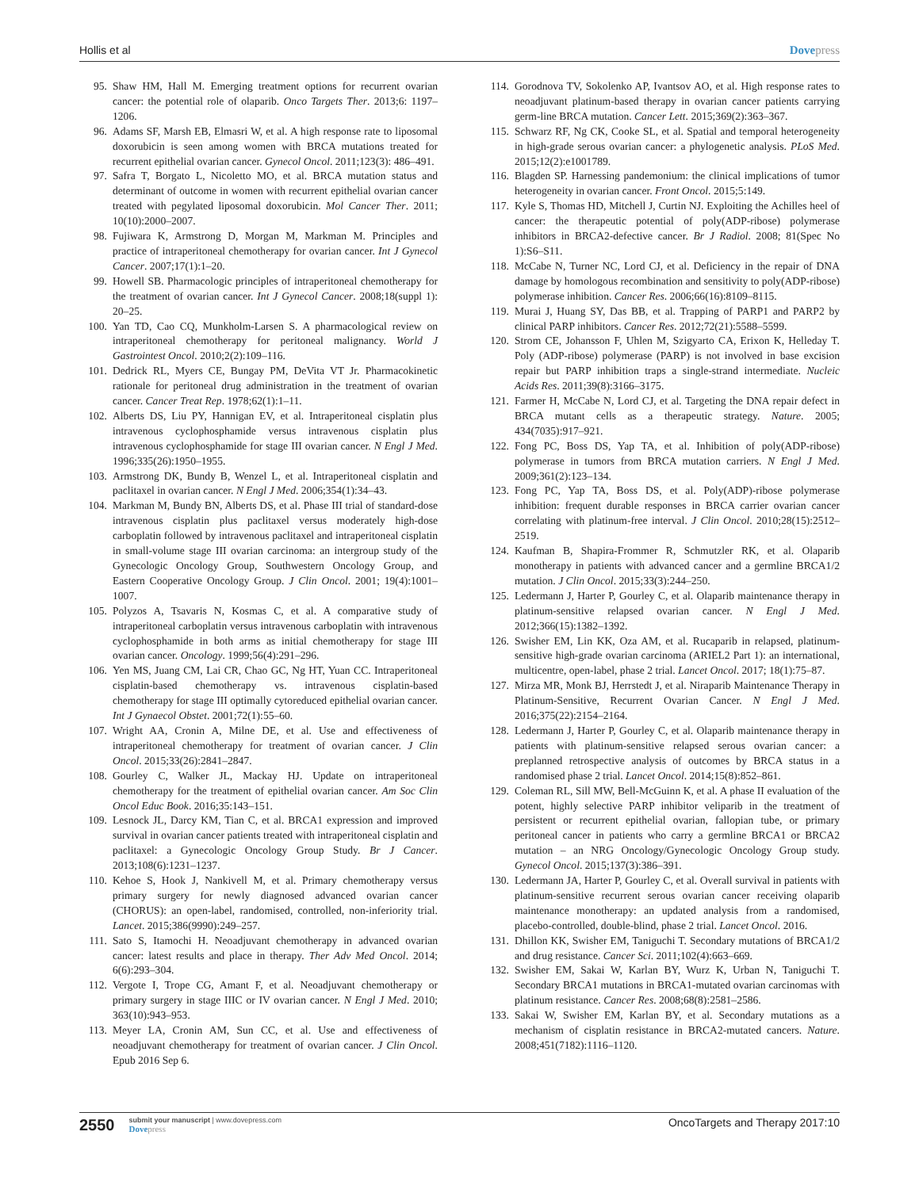Hollis et al Dovepress
95. Shaw HM, Hall M. Emerging treatment options for recurrent ovarian cancer: the potential role of olaparib. Onco Targets Ther. 2013;6: 1197–1206.
96. Adams SF, Marsh EB, Elmasri W, et al. A high response rate to liposomal doxorubicin is seen among women with BRCA mutations treated for recurrent epithelial ovarian cancer. Gynecol Oncol. 2011;123(3): 486–491.
97. Safra T, Borgato L, Nicoletto MO, et al. BRCA mutation status and determinant of outcome in women with recurrent epithelial ovarian cancer treated with pegylated liposomal doxorubicin. Mol Cancer Ther. 2011; 10(10):2000–2007.
98. Fujiwara K, Armstrong D, Morgan M, Markman M. Principles and practice of intraperitoneal chemotherapy for ovarian cancer. Int J Gynecol Cancer. 2007;17(1):1–20.
99. Howell SB. Pharmacologic principles of intraperitoneal chemotherapy for the treatment of ovarian cancer. Int J Gynecol Cancer. 2008;18(suppl 1): 20–25.
100. Yan TD, Cao CQ, Munkholm-Larsen S. A pharmacological review on intraperitoneal chemotherapy for peritoneal malignancy. World J Gastrointest Oncol. 2010;2(2):109–116.
101. Dedrick RL, Myers CE, Bungay PM, DeVita VT Jr. Pharmacokinetic rationale for peritoneal drug administration in the treatment of ovarian cancer. Cancer Treat Rep. 1978;62(1):1–11.
102. Alberts DS, Liu PY, Hannigan EV, et al. Intraperitoneal cisplatin plus intravenous cyclophosphamide versus intravenous cisplatin plus intravenous cyclophosphamide for stage III ovarian cancer. N Engl J Med. 1996;335(26):1950–1955.
103. Armstrong DK, Bundy B, Wenzel L, et al. Intraperitoneal cisplatin and paclitaxel in ovarian cancer. N Engl J Med. 2006;354(1):34–43.
104. Markman M, Bundy BN, Alberts DS, et al. Phase III trial of standard-dose intravenous cisplatin plus paclitaxel versus moderately high-dose carboplatin followed by intravenous paclitaxel and intraperitoneal cisplatin in small-volume stage III ovarian carcinoma: an intergroup study of the Gynecologic Oncology Group, Southwestern Oncology Group, and Eastern Cooperative Oncology Group. J Clin Oncol. 2001; 19(4):1001–1007.
105. Polyzos A, Tsavaris N, Kosmas C, et al. A comparative study of intraperitoneal carboplatin versus intravenous carboplatin with intravenous cyclophosphamide in both arms as initial chemotherapy for stage III ovarian cancer. Oncology. 1999;56(4):291–296.
106. Yen MS, Juang CM, Lai CR, Chao GC, Ng HT, Yuan CC. Intraperitoneal cisplatin-based chemotherapy vs. intravenous cisplatin-based chemotherapy for stage III optimally cytoreduced epithelial ovarian cancer. Int J Gynaecol Obstet. 2001;72(1):55–60.
107. Wright AA, Cronin A, Milne DE, et al. Use and effectiveness of intraperitoneal chemotherapy for treatment of ovarian cancer. J Clin Oncol. 2015;33(26):2841–2847.
108. Gourley C, Walker JL, Mackay HJ. Update on intraperitoneal chemotherapy for the treatment of epithelial ovarian cancer. Am Soc Clin Oncol Educ Book. 2016;35:143–151.
109. Lesnock JL, Darcy KM, Tian C, et al. BRCA1 expression and improved survival in ovarian cancer patients treated with intraperitoneal cisplatin and paclitaxel: a Gynecologic Oncology Group Study. Br J Cancer. 2013;108(6):1231–1237.
110. Kehoe S, Hook J, Nankivell M, et al. Primary chemotherapy versus primary surgery for newly diagnosed advanced ovarian cancer (CHORUS): an open-label, randomised, controlled, non-inferiority trial. Lancet. 2015;386(9990):249–257.
111. Sato S, Itamochi H. Neoadjuvant chemotherapy in advanced ovarian cancer: latest results and place in therapy. Ther Adv Med Oncol. 2014; 6(6):293–304.
112. Vergote I, Trope CG, Amant F, et al. Neoadjuvant chemotherapy or primary surgery in stage IIIC or IV ovarian cancer. N Engl J Med. 2010; 363(10):943–953.
113. Meyer LA, Cronin AM, Sun CC, et al. Use and effectiveness of neoadjuvant chemotherapy for treatment of ovarian cancer. J Clin Oncol. Epub 2016 Sep 6.
114. Gorodnova TV, Sokolenko AP, Ivantsov AO, et al. High response rates to neoadjuvant platinum-based therapy in ovarian cancer patients carrying germ-line BRCA mutation. Cancer Lett. 2015;369(2):363–367.
115. Schwarz RF, Ng CK, Cooke SL, et al. Spatial and temporal heterogeneity in high-grade serous ovarian cancer: a phylogenetic analysis. PLoS Med. 2015;12(2):e1001789.
116. Blagden SP. Harnessing pandemonium: the clinical implications of tumor heterogeneity in ovarian cancer. Front Oncol. 2015;5:149.
117. Kyle S, Thomas HD, Mitchell J, Curtin NJ. Exploiting the Achilles heel of cancer: the therapeutic potential of poly(ADP-ribose) polymerase inhibitors in BRCA2-defective cancer. Br J Radiol. 2008; 81(Spec No 1):S6–S11.
118. McCabe N, Turner NC, Lord CJ, et al. Deficiency in the repair of DNA damage by homologous recombination and sensitivity to poly(ADP-ribose) polymerase inhibition. Cancer Res. 2006;66(16):8109–8115.
119. Murai J, Huang SY, Das BB, et al. Trapping of PARP1 and PARP2 by clinical PARP inhibitors. Cancer Res. 2012;72(21):5588–5599.
120. Strom CE, Johansson F, Uhlen M, Szigyarto CA, Erixon K, Helleday T. Poly (ADP-ribose) polymerase (PARP) is not involved in base excision repair but PARP inhibition traps a single-strand intermediate. Nucleic Acids Res. 2011;39(8):3166–3175.
121. Farmer H, McCabe N, Lord CJ, et al. Targeting the DNA repair defect in BRCA mutant cells as a therapeutic strategy. Nature. 2005; 434(7035):917–921.
122. Fong PC, Boss DS, Yap TA, et al. Inhibition of poly(ADP-ribose) polymerase in tumors from BRCA mutation carriers. N Engl J Med. 2009;361(2):123–134.
123. Fong PC, Yap TA, Boss DS, et al. Poly(ADP)-ribose polymerase inhibition: frequent durable responses in BRCA carrier ovarian cancer correlating with platinum-free interval. J Clin Oncol. 2010;28(15):2512–2519.
124. Kaufman B, Shapira-Frommer R, Schmutzler RK, et al. Olaparib monotherapy in patients with advanced cancer and a germline BRCA1/2 mutation. J Clin Oncol. 2015;33(3):244–250.
125. Ledermann J, Harter P, Gourley C, et al. Olaparib maintenance therapy in platinum-sensitive relapsed ovarian cancer. N Engl J Med. 2012;366(15):1382–1392.
126. Swisher EM, Lin KK, Oza AM, et al. Rucaparib in relapsed, platinum-sensitive high-grade ovarian carcinoma (ARIEL2 Part 1): an international, multicentre, open-label, phase 2 trial. Lancet Oncol. 2017; 18(1):75–87.
127. Mirza MR, Monk BJ, Herrstedt J, et al. Niraparib Maintenance Therapy in Platinum-Sensitive, Recurrent Ovarian Cancer. N Engl J Med. 2016;375(22):2154–2164.
128. Ledermann J, Harter P, Gourley C, et al. Olaparib maintenance therapy in patients with platinum-sensitive relapsed serous ovarian cancer: a preplanned retrospective analysis of outcomes by BRCA status in a randomised phase 2 trial. Lancet Oncol. 2014;15(8):852–861.
129. Coleman RL, Sill MW, Bell-McGuinn K, et al. A phase II evaluation of the potent, highly selective PARP inhibitor veliparib in the treatment of persistent or recurrent epithelial ovarian, fallopian tube, or primary peritoneal cancer in patients who carry a germline BRCA1 or BRCA2 mutation – an NRG Oncology/Gynecologic Oncology Group study. Gynecol Oncol. 2015;137(3):386–391.
130. Ledermann JA, Harter P, Gourley C, et al. Overall survival in patients with platinum-sensitive recurrent serous ovarian cancer receiving olaparib maintenance monotherapy: an updated analysis from a randomised, placebo-controlled, double-blind, phase 2 trial. Lancet Oncol. 2016.
131. Dhillon KK, Swisher EM, Taniguchi T. Secondary mutations of BRCA1/2 and drug resistance. Cancer Sci. 2011;102(4):663–669.
132. Swisher EM, Sakai W, Karlan BY, Wurz K, Urban N, Taniguchi T. Secondary BRCA1 mutations in BRCA1-mutated ovarian carcinomas with platinum resistance. Cancer Res. 2008;68(8):2581–2586.
133. Sakai W, Swisher EM, Karlan BY, et al. Secondary mutations as a mechanism of cisplatin resistance in BRCA2-mutated cancers. Nature. 2008;451(7182):1116–1120.
2550
submit your manuscript | www.dovepress.com
Dovepress
OncoTargets and Therapy 2017:10